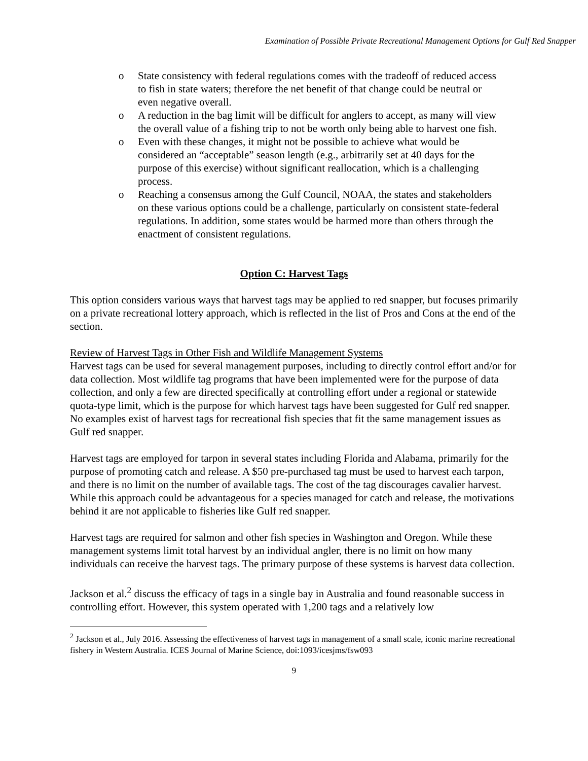Examination of Possible Private Recreational Management Options for Gulf Red Snapper
o State consistency with federal regulations comes with the tradeoff of reduced access to fish in state waters; therefore the net benefit of that change could be neutral or even negative overall.
o A reduction in the bag limit will be difficult for anglers to accept, as many will view the overall value of a fishing trip to not be worth only being able to harvest one fish.
o Even with these changes, it might not be possible to achieve what would be considered an “acceptable” season length (e.g., arbitrarily set at 40 days for the purpose of this exercise) without significant reallocation, which is a challenging process.
o Reaching a consensus among the Gulf Council, NOAA, the states and stakeholders on these various options could be a challenge, particularly on consistent state-federal regulations. In addition, some states would be harmed more than others through the enactment of consistent regulations.
Option C: Harvest Tags
This option considers various ways that harvest tags may be applied to red snapper, but focuses primarily on a private recreational lottery approach, which is reflected in the list of Pros and Cons at the end of the section.
Review of Harvest Tags in Other Fish and Wildlife Management Systems
Harvest tags can be used for several management purposes, including to directly control effort and/or for data collection. Most wildlife tag programs that have been implemented were for the purpose of data collection, and only a few are directed specifically at controlling effort under a regional or statewide quota-type limit, which is the purpose for which harvest tags have been suggested for Gulf red snapper. No examples exist of harvest tags for recreational fish species that fit the same management issues as Gulf red snapper.
Harvest tags are employed for tarpon in several states including Florida and Alabama, primarily for the purpose of promoting catch and release. A $50 pre-purchased tag must be used to harvest each tarpon, and there is no limit on the number of available tags. The cost of the tag discourages cavalier harvest. While this approach could be advantageous for a species managed for catch and release, the motivations behind it are not applicable to fisheries like Gulf red snapper.
Harvest tags are required for salmon and other fish species in Washington and Oregon. While these management systems limit total harvest by an individual angler, there is no limit on how many individuals can receive the harvest tags. The primary purpose of these systems is harvest data collection.
Jackson et al.<sup>2</sup> discuss the efficacy of tags in a single bay in Australia and found reasonable success in controlling effort. However, this system operated with 1,200 tags and a relatively low
<sup>2</sup> Jackson et al., July 2016. Assessing the effectiveness of harvest tags in management of a small scale, iconic marine recreational fishery in Western Australia. ICES Journal of Marine Science, doi:1093/icesjms/fsw093
9